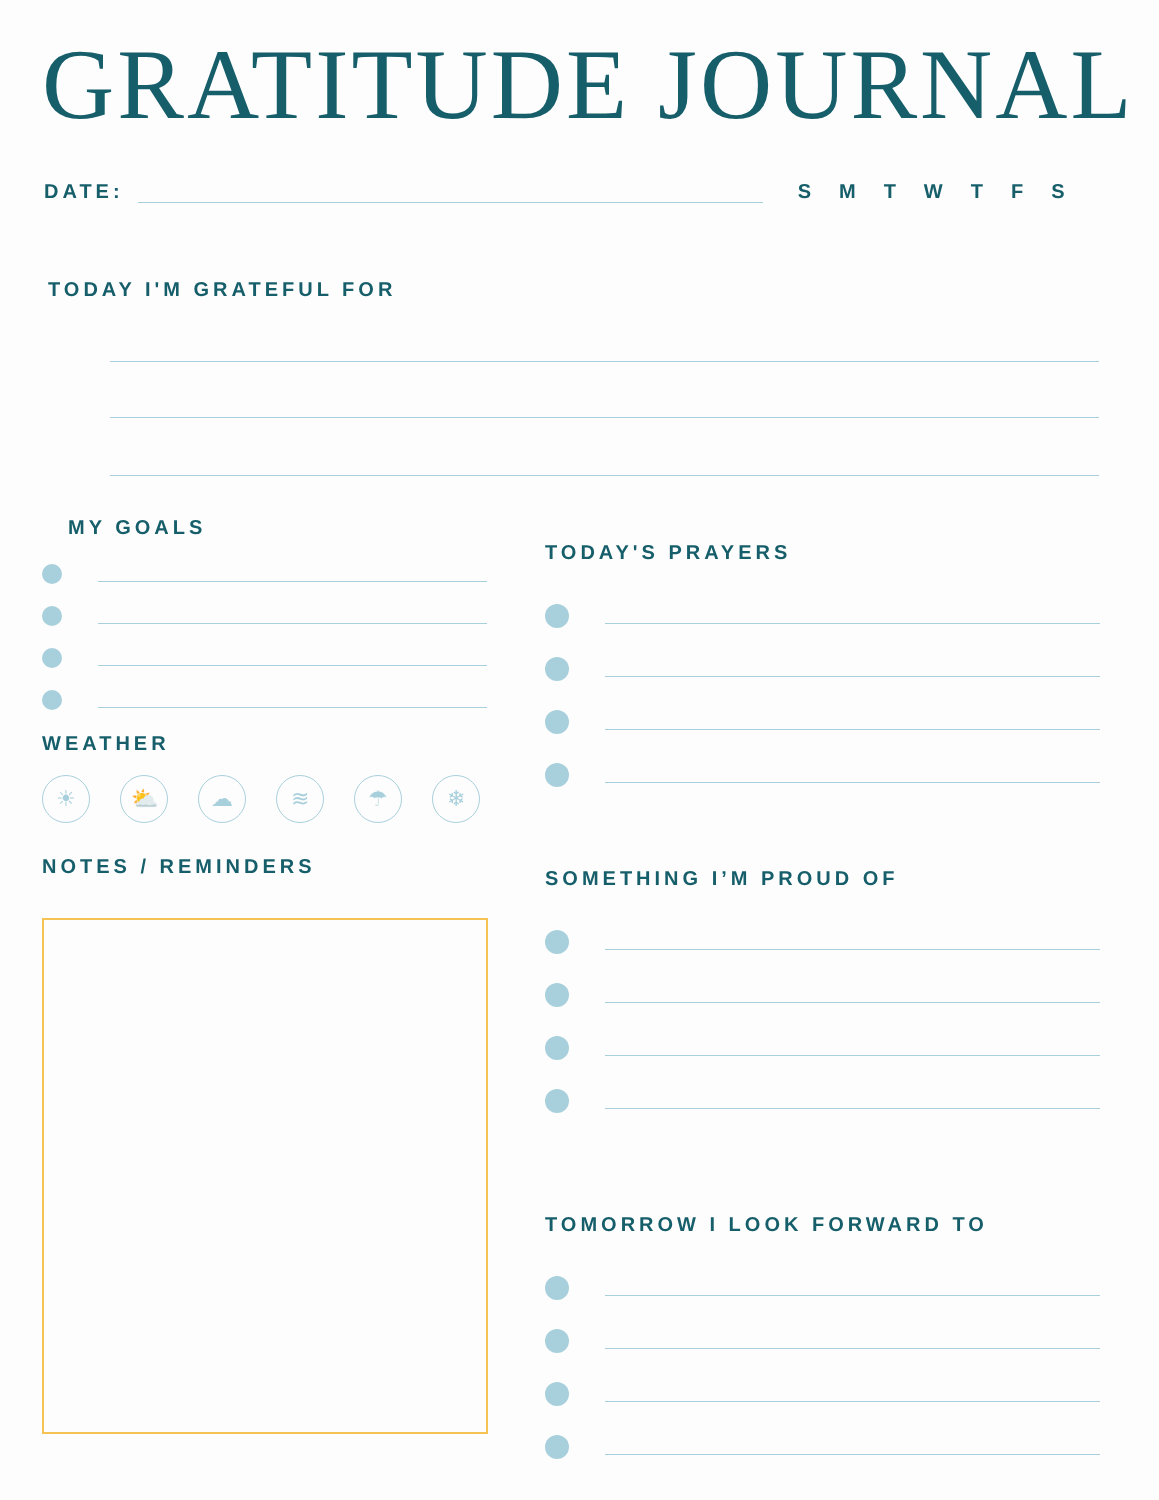GRATITUDE JOURNAL
DATE:
SMTWTFS
TODAY I'M GRATEFUL FOR
MY GOALS
WEATHER
☀ ⛅ ☁ ≋ ☂ ❄
NOTES / REMINDERS
TODAY'S PRAYERS
SOMETHING I’M PROUD OF
TOMORROW I LOOK FORWARD TO